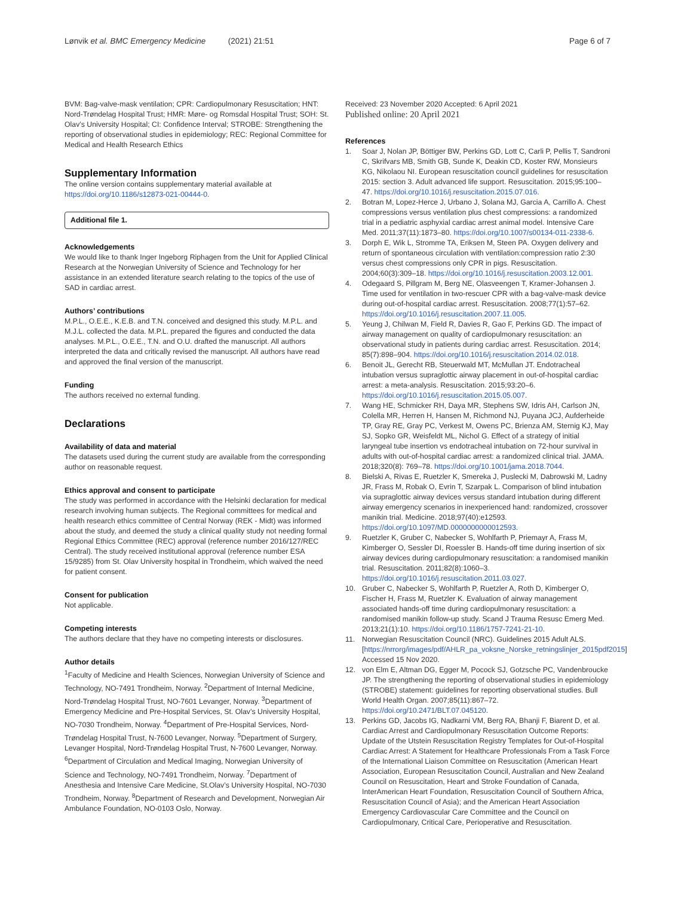Lønvik et al. BMC Emergency Medicine (2021) 21:51
Page 6 of 7
BVM: Bag-valve-mask ventilation; CPR: Cardiopulmonary Resuscitation; HNT: Nord-Trøndelag Hospital Trust; HMR: Møre- og Romsdal Hospital Trust; SOH: St. Olav’s University Hospital; CI: Confidence Interval; STROBE: Strengthening the reporting of observational studies in epidemiology; REC: Regional Committee for Medical and Health Research Ethics
Supplementary Information
The online version contains supplementary material available at https://doi.org/10.1186/s12873-021-00444-0.
Additional file 1.
Acknowledgements
We would like to thank Inger Ingeborg Riphagen from the Unit for Applied Clinical Research at the Norwegian University of Science and Technology for her assistance in an extended literature search relating to the topics of the use of SAD in cardiac arrest.
Authors’ contributions
M.P.L., O.E.E., K.E.B. and T.N. conceived and designed this study. M.P.L. and M.J.L. collected the data. M.P.L. prepared the figures and conducted the data analyses. M.P.L., O.E.E., T.N. and O.U. drafted the manuscript. All authors interpreted the data and critically revised the manuscript. All authors have read and approved the final version of the manuscript.
Funding
The authors received no external funding.
Declarations
Availability of data and material
The datasets used during the current study are available from the corresponding author on reasonable request.
Ethics approval and consent to participate
The study was performed in accordance with the Helsinki declaration for medical research involving human subjects. The Regional committees for medical and health research ethics committee of Central Norway (REK - Midt) was informed about the study, and deemed the study a clinical quality study not needing formal Regional Ethics Committee (REC) approval (reference number 2016/127/REC Central). The study received institutional approval (reference number ESA 15/9285) from St. Olav University hospital in Trondheim, which waived the need for patient consent.
Consent for publication
Not applicable.
Competing interests
The authors declare that they have no competing interests or disclosures.
Author details
<sup>1</sup> Faculty of Medicine and Health Sciences, Norwegian University of Science and Technology, NO-7491 Trondheim, Norway. <sup>2</sup>Department of Internal Medicine, Nord-Trøndelag Hospital Trust, NO-7601 Levanger, Norway. <sup>3</sup>Department of Emergency Medicine and Pre-Hospital Services, St. Olav’s University Hospital, NO-7030 Trondheim, Norway. <sup>4</sup>Department of Pre-Hospital Services, Nord-Trøndelag Hospital Trust, N-7600 Levanger, Norway. <sup>5</sup>Department of Surgery, Levanger Hospital, Nord-Trøndelag Hospital Trust, N-7600 Levanger, Norway. <sup>6</sup>Department of Circulation and Medical Imaging, Norwegian University of Science and Technology, NO-7491 Trondheim, Norway. <sup>7</sup>Department of Anesthesia and Intensive Care Medicine, St.Olav’s University Hospital, NO-7030 Trondheim, Norway. <sup>8</sup>Department of Research and Development, Norwegian Air Ambulance Foundation, NO-0103 Oslo, Norway.
Received: 23 November 2020 Accepted: 6 April 2021
Published online: 20 April 2021
References
1. Soar J, Nolan JP, Böttiger BW, Perkins GD, Lott C, Carli P, Pellis T, Sandroni C, Skrifvars MB, Smith GB, Sunde K, Deakin CD, Koster RW, Monsieurs KG, Nikolaou NI. European resuscitation council guidelines for resuscitation 2015: section 3. Adult advanced life support. Resuscitation. 2015;95:100–47. https://doi.org/10.1016/j.resuscitation.2015.07.016.
2. Botran M, Lopez-Herce J, Urbano J, Solana MJ, Garcia A, Carrillo A. Chest compressions versus ventilation plus chest compressions: a randomized trial in a pediatric asphyxial cardiac arrest animal model. Intensive Care Med. 2011;37(11):1873–80. https://doi.org/10.1007/s00134-011-2338-6.
3. Dorph E, Wik L, Stromme TA, Eriksen M, Steen PA. Oxygen delivery and return of spontaneous circulation with ventilation:compression ratio 2:30 versus chest compressions only CPR in pigs. Resuscitation. 2004;60(3):309–18. https://doi.org/10.1016/j.resuscitation.2003.12.001.
4. Odegaard S, Pillgram M, Berg NE, Olasveengen T, Kramer-Johansen J. Time used for ventilation in two-rescuer CPR with a bag-valve-mask device during out-of-hospital cardiac arrest. Resuscitation. 2008;77(1):57–62. https://doi.org/10.1016/j.resuscitation.2007.11.005.
5. Yeung J, Chilwan M, Field R, Davies R, Gao F, Perkins GD. The impact of airway management on quality of cardiopulmonary resuscitation: an observational study in patients during cardiac arrest. Resuscitation. 2014; 85(7):898–904. https://doi.org/10.1016/j.resuscitation.2014.02.018.
6. Benoit JL, Gerecht RB, Steuerwald MT, McMullan JT. Endotracheal intubation versus supraglottic airway placement in out-of-hospital cardiac arrest: a meta-analysis. Resuscitation. 2015;93:20–6. https://doi.org/10.1016/j.resuscitation.2015.05.007.
7. Wang HE, Schmicker RH, Daya MR, Stephens SW, Idris AH, Carlson JN, Colella MR, Herren H, Hansen M, Richmond NJ, Puyana JCJ, Aufderheide TP, Gray RE, Gray PC, Verkest M, Owens PC, Brienza AM, Sternig KJ, May SJ, Sopko GR, Weisfeldt ML, Nichol G. Effect of a strategy of initial laryngeal tube insertion vs endotracheal intubation on 72-hour survival in adults with out-of-hospital cardiac arrest: a randomized clinical trial. JAMA. 2018;320(8): 769–78. https://doi.org/10.1001/jama.2018.7044.
8. Bielski A, Rivas E, Ruetzler K, Smereka J, Puslecki M, Dabrowski M, Ladny JR, Frass M, Robak O, Evrin T, Szarpak L. Comparison of blind intubation via supraglottic airway devices versus standard intubation during different airway emergency scenarios in inexperienced hand: randomized, crossover manikin trial. Medicine. 2018;97(40):e12593. https://doi.org/10.1097/MD.0000000000012593.
9. Ruetzler K, Gruber C, Nabecker S, Wohlfarth P, Priemayr A, Frass M, Kimberger O, Sessler DI, Roessler B. Hands-off time during insertion of six airway devices during cardiopulmonary resuscitation: a randomised manikin trial. Resuscitation. 2011;82(8):1060–3. https://doi.org/10.1016/j.resuscitation.2011.03.027.
10. Gruber C, Nabecker S, Wohlfarth P, Ruetzler A, Roth D, Kimberger O, Fischer H, Frass M, Ruetzler K. Evaluation of airway management associated hands-off time during cardiopulmonary resuscitation: a randomised manikin follow-up study. Scand J Trauma Resusc Emerg Med. 2013;21(1):10. https://doi.org/10.1186/1757-7241-21-10.
11. Norwegian Resuscitation Council (NRC). Guidelines 2015 Adult ALS. [https://nrrorg/images/pdf/AHLR_pa_voksne_Norske_retningslinjer_2015pdf2015] Accessed 15 Nov 2020.
12. von Elm E, Altman DG, Egger M, Pocock SJ, Gotzsche PC, Vandenbroucke JP. The strengthening the reporting of observational studies in epidemiology (STROBE) statement: guidelines for reporting observational studies. Bull World Health Organ. 2007;85(11):867–72. https://doi.org/10.2471/BLT.07.045120.
13. Perkins GD, Jacobs IG, Nadkarni VM, Berg RA, Bhanji F, Biarent D, et al. Cardiac Arrest and Cardiopulmonary Resuscitation Outcome Reports: Update of the Utstein Resuscitation Registry Templates for Out-of-Hospital Cardiac Arrest: A Statement for Healthcare Professionals From a Task Force of the International Liaison Committee on Resuscitation (American Heart Association, European Resuscitation Council, Australian and New Zealand Council on Resuscitation, Heart and Stroke Foundation of Canada, InterAmerican Heart Foundation, Resuscitation Council of Southern Africa, Resuscitation Council of Asia); and the American Heart Association Emergency Cardiovascular Care Committee and the Council on Cardiopulmonary, Critical Care, Perioperative and Resuscitation.